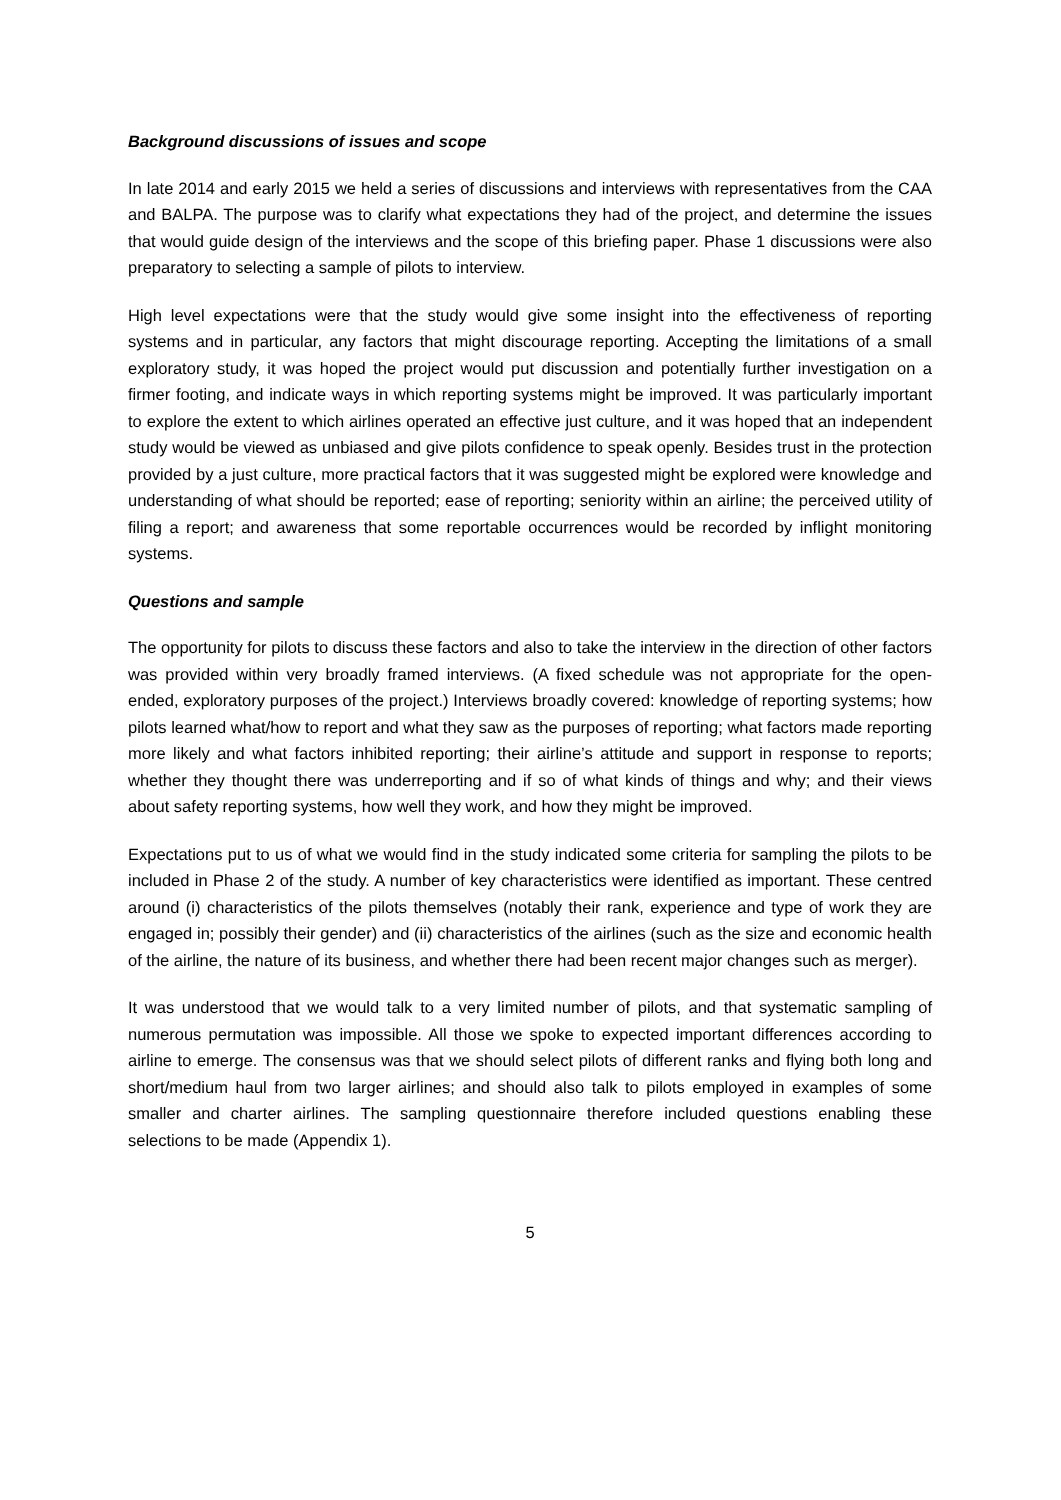Background discussions of issues and scope
In late 2014 and early 2015 we held a series of discussions and interviews with representatives from the CAA and BALPA. The purpose was to clarify what expectations they had of the project, and determine the issues that would guide design of the interviews and the scope of this briefing paper. Phase 1 discussions were also preparatory to selecting a sample of pilots to interview.
High level expectations were that the study would give some insight into the effectiveness of reporting systems and in particular, any factors that might discourage reporting. Accepting the limitations of a small exploratory study, it was hoped the project would put discussion and potentially further investigation on a firmer footing, and indicate ways in which reporting systems might be improved. It was particularly important to explore the extent to which airlines operated an effective just culture, and it was hoped that an independent study would be viewed as unbiased and give pilots confidence to speak openly. Besides trust in the protection provided by a just culture, more practical factors that it was suggested might be explored were knowledge and understanding of what should be reported; ease of reporting; seniority within an airline; the perceived utility of filing a report; and awareness that some reportable occurrences would be recorded by inflight monitoring systems.
Questions and sample
The opportunity for pilots to discuss these factors and also to take the interview in the direction of other factors was provided within very broadly framed interviews. (A fixed schedule was not appropriate for the open-ended, exploratory purposes of the project.) Interviews broadly covered: knowledge of reporting systems; how pilots learned what/how to report and what they saw as the purposes of reporting; what factors made reporting more likely and what factors inhibited reporting; their airline’s attitude and support in response to reports; whether they thought there was underreporting and if so of what kinds of things and why; and their views about safety reporting systems, how well they work, and how they might be improved.
Expectations put to us of what we would find in the study indicated some criteria for sampling the pilots to be included in Phase 2 of the study. A number of key characteristics were identified as important. These centred around (i) characteristics of the pilots themselves (notably their rank, experience and type of work they are engaged in; possibly their gender) and (ii) characteristics of the airlines (such as the size and economic health of the airline, the nature of its business, and whether there had been recent major changes such as merger).
It was understood that we would talk to a very limited number of pilots, and that systematic sampling of numerous permutation was impossible. All those we spoke to expected important differences according to airline to emerge. The consensus was that we should select pilots of different ranks and flying both long and short/medium haul from two larger airlines; and should also talk to pilots employed in examples of some smaller and charter airlines. The sampling questionnaire therefore included questions enabling these selections to be made (Appendix 1).
5